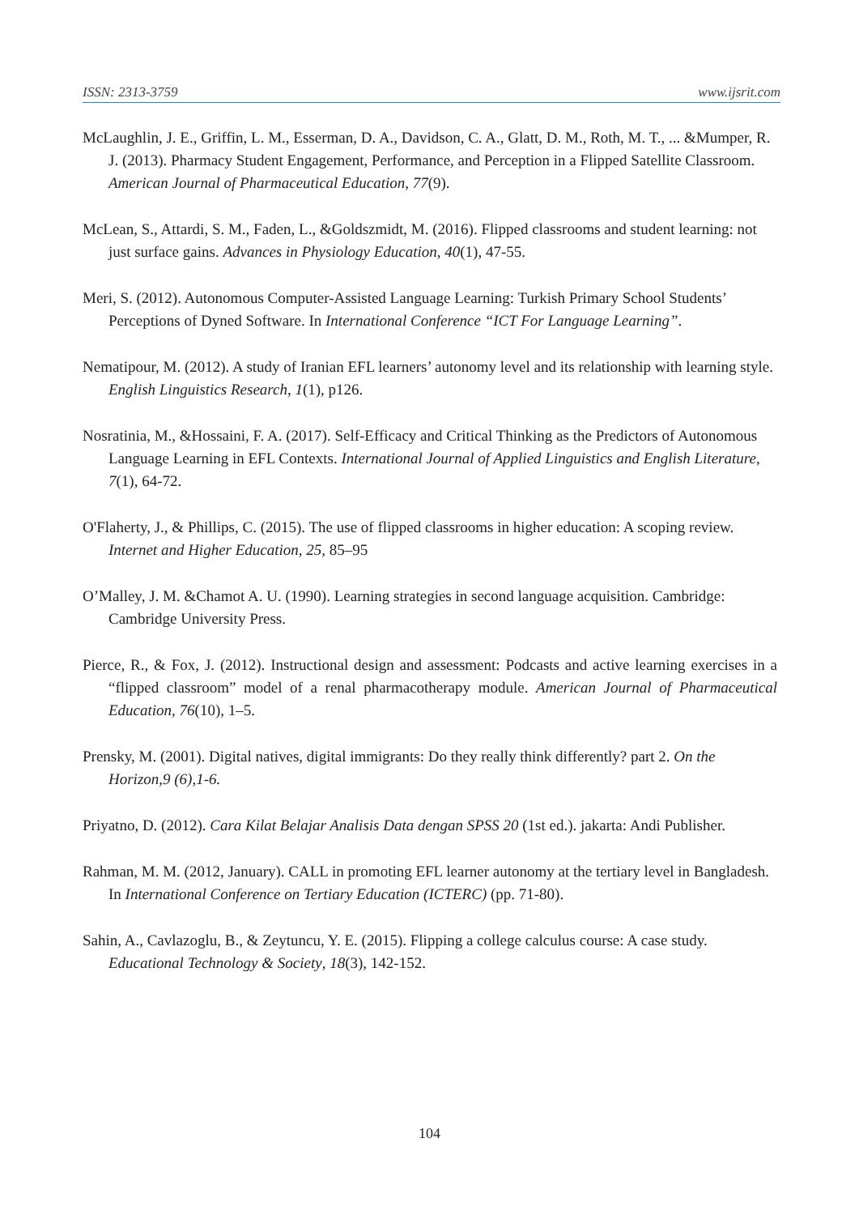ISSN: 2313-3759 www.ijsrit.com
McLaughlin, J. E., Griffin, L. M., Esserman, D. A., Davidson, C. A., Glatt, D. M., Roth, M. T., ... &Mumper, R. J. (2013). Pharmacy Student Engagement, Performance, and Perception in a Flipped Satellite Classroom. American Journal of Pharmaceutical Education, 77(9).
McLean, S., Attardi, S. M., Faden, L., &Goldszmidt, M. (2016). Flipped classrooms and student learning: not just surface gains. Advances in Physiology Education, 40(1), 47-55.
Meri, S. (2012). Autonomous Computer-Assisted Language Learning: Turkish Primary School Students’ Perceptions of Dyned Software. In International Conference “ICT For Language Learning”.
Nematipour, M. (2012). A study of Iranian EFL learners’ autonomy level and its relationship with learning style. English Linguistics Research, 1(1), p126.
Nosratinia, M., &Hossaini, F. A. (2017). Self-Efficacy and Critical Thinking as the Predictors of Autonomous Language Learning in EFL Contexts. International Journal of Applied Linguistics and English Literature, 7(1), 64-72.
O'Flaherty, J., & Phillips, C. (2015). The use of flipped classrooms in higher education: A scoping review. Internet and Higher Education, 25, 85–95
O’Malley, J. M. &Chamot A. U. (1990). Learning strategies in second language acquisition. Cambridge: Cambridge University Press.
Pierce, R., & Fox, J. (2012). Instructional design and assessment: Podcasts and active learning exercises in a “flipped classroom” model of a renal pharmacotherapy module. American Journal of Pharmaceutical Education, 76(10), 1–5.
Prensky, M. (2001). Digital natives, digital immigrants: Do they really think differently? part 2. On the Horizon,9 (6),1-6.
Priyatno, D. (2012). Cara Kilat Belajar Analisis Data dengan SPSS 20 (1st ed.). jakarta: Andi Publisher.
Rahman, M. M. (2012, January). CALL in promoting EFL learner autonomy at the tertiary level in Bangladesh. In International Conference on Tertiary Education (ICTERC) (pp. 71-80).
Sahin, A., Cavlazoglu, B., & Zeytuncu, Y. E. (2015). Flipping a college calculus course: A case study. Educational Technology & Society, 18(3), 142-152.
104